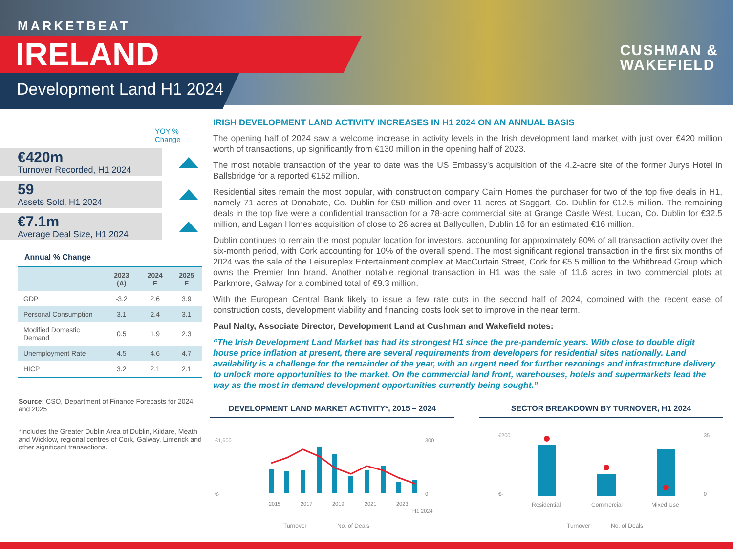MARKETBEAT
IRELAND
Development Land H1 2024
CUSHMAN &
WAKEFIELD
YOY %
Change
€420m
Turnover Recorded, H1 2024
59
Assets Sold, H1 2024
€7.1m
Average Deal Size, H1 2024
Annual % Change
| | 2023 (A) | 2024 F | 2025 F |
| --- | --- | --- | --- |
| GDP | -3.2 | 2.6 | 3.9 |
| Personal Consumption | 3.1 | 2.4 | 3.1 |
| Modified Domestic Demand | 0.5 | 1.9 | 2.3 |
| Unemployment Rate | 4.5 | 4.6 | 4.7 |
| HICP | 3.2 | 2.1 | 2.1 |
Source: CSO, Department of Finance Forecasts for 2024 and 2025
*Includes the Greater Dublin Area of Dublin, Kildare, Meath and Wicklow, regional centres of Cork, Galway, Limerick and other significant transactions.
IRISH DEVELOPMENT LAND ACTIVITY INCREASES IN H1 2024 ON AN ANNUAL BASIS
The opening half of 2024 saw a welcome increase in activity levels in the Irish development land market with just over €420 million worth of transactions, up significantly from €130 million in the opening half of 2023.
The most notable transaction of the year to date was the US Embassy’s acquisition of the 4.2-acre site of the former Jurys Hotel in Ballsbridge for a reported €152 million.
Residential sites remain the most popular, with construction company Cairn Homes the purchaser for two of the top five deals in H1, namely 71 acres at Donabate, Co. Dublin for €50 million and over 11 acres at Saggart, Co. Dublin for €12.5 million. The remaining deals in the top five were a confidential transaction for a 78-acre commercial site at Grange Castle West, Lucan, Co. Dublin for €32.5 million, and Lagan Homes acquisition of close to 26 acres at Ballycullen, Dublin 16 for an estimated €16 million.
Dublin continues to remain the most popular location for investors, accounting for approximately 80% of all transaction activity over the six-month period, with Cork accounting for 10% of the overall spend. The most significant regional transaction in the first six months of 2024 was the sale of the Leisureplex Entertainment complex at MacCurtain Street, Cork for €5.5 million to the Whitbread Group which owns the Premier Inn brand. Another notable regional transaction in H1 was the sale of 11.6 acres in two commercial plots at Parkmore, Galway for a combined total of €9.3 million.
With the European Central Bank likely to issue a few rate cuts in the second half of 2024, combined with the recent ease of construction costs, development viability and financing costs look set to improve in the near term.
Paul Nalty, Associate Director, Development Land at Cushman and Wakefield notes:
“The Irish Development Land Market has had its strongest H1 since the pre-pandemic years. With close to double digit house price inflation at present, there are several requirements from developers for residential sites nationally. Land availability is a challenge for the remainder of the year, with an urgent need for further rezonings and infrastructure delivery to unlock more opportunities to the market. On the commercial land front, warehouses, hotels and supermarkets lead the way as the most in demand development opportunities currently being sought.”
DEVELOPMENT LAND MARKET ACTIVITY*, 2015 – 2024
€1,600
€-
300
0
2015
2017
2019
2021
2023
H1 2024
Turnover
No. of Deals
SECTOR BREAKDOWN BY TURNOVER, H1 2024
€200
€-
35
0
Residential
Commercial
Mixed Use
Turnover
No. of Deals